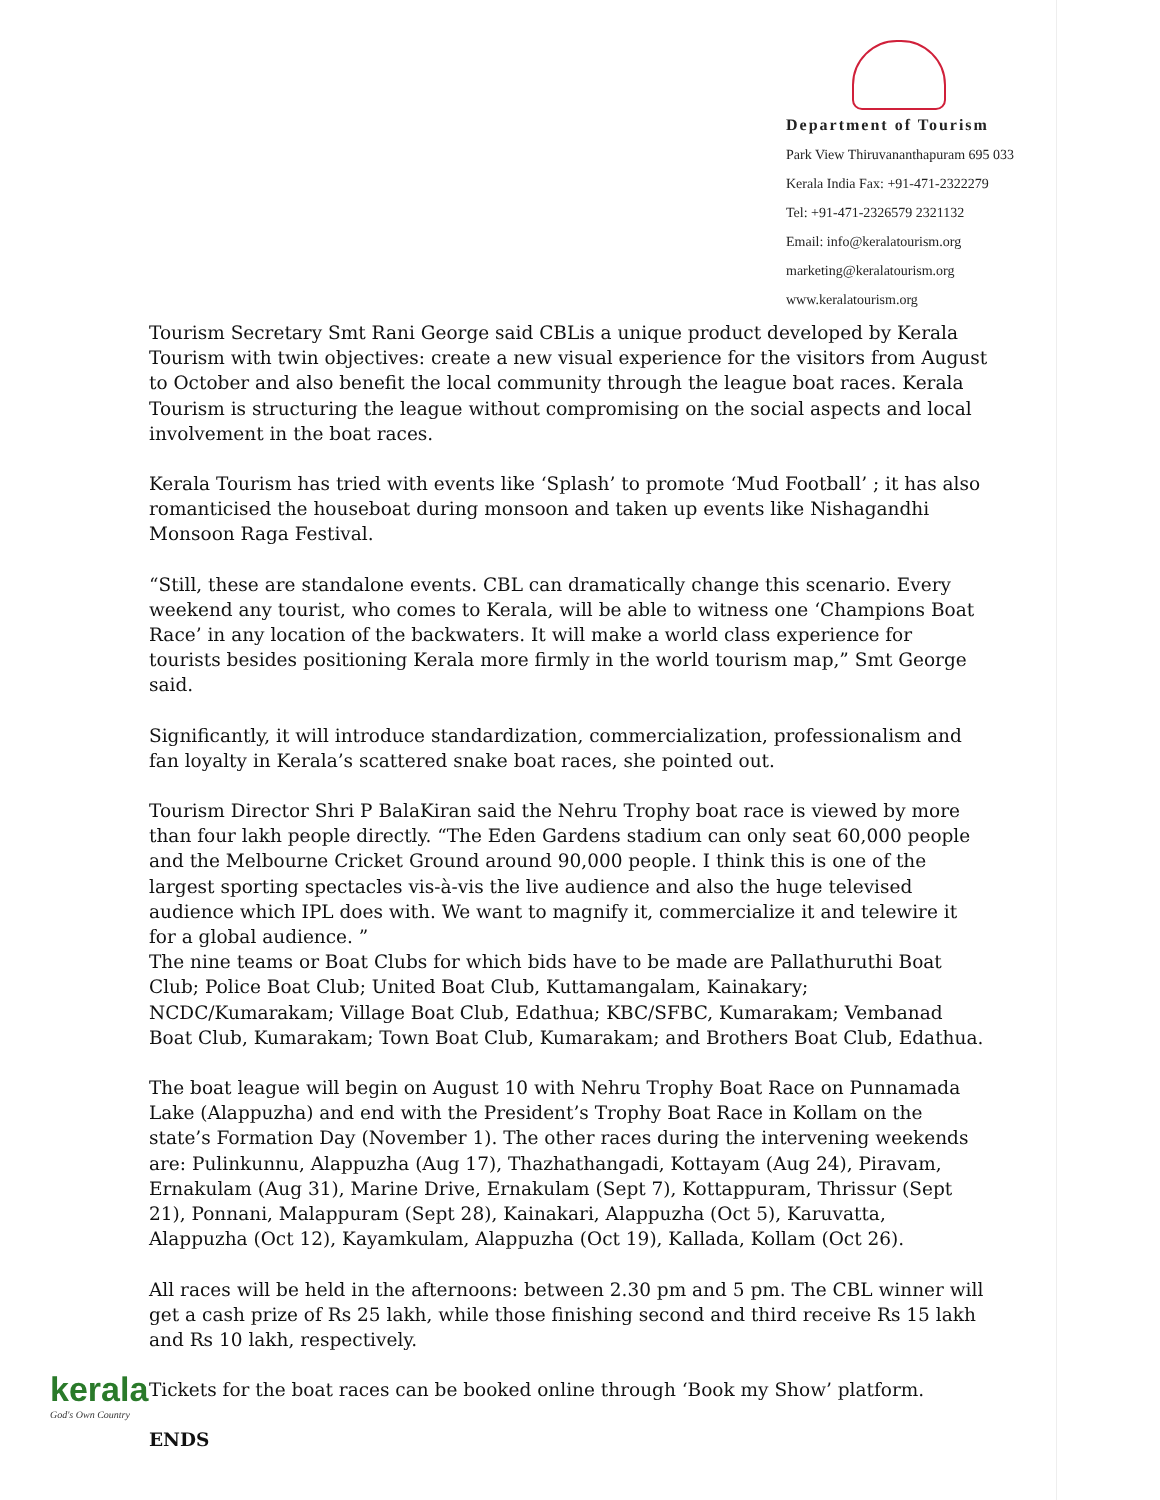Department of Tourism
Park View Thiruvananthapuram 695 033
Kerala India Fax: +91-471-2322279
Tel: +91-471-2326579 2321132
Email: info@keralatourism.org
marketing@keralatourism.org
www.keralatourism.org
Tourism Secretary Smt Rani George said CBLis a unique product developed by Kerala Tourism with twin objectives: create a new visual experience for the visitors from August to October and also benefit the local community through the league boat races. Kerala Tourism is structuring the league without compromising on the social aspects and local involvement in the boat races.
Kerala Tourism has tried with events like ‘Splash’ to promote ‘Mud Football’ ; it has also romanticised the houseboat during monsoon and taken up events like Nishagandhi Monsoon Raga Festival.
“Still, these are standalone events. CBL can dramatically change this scenario. Every weekend any tourist, who comes to Kerala, will be able to witness one ‘Champions Boat Race’ in any location of the backwaters. It will make a world class experience for tourists besides positioning Kerala more firmly in the world tourism map,” Smt George said.
Significantly, it will introduce standardization, commercialization, professionalism and fan loyalty in Kerala’s scattered snake boat races, she pointed out.
Tourism Director Shri P BalaKiran said the Nehru Trophy boat race is viewed by more than four lakh people directly. “The Eden Gardens stadium can only seat 60,000 people and the Melbourne Cricket Ground around 90,000 people. I think this is one of the largest sporting spectacles vis-à-vis the live audience and also the huge televised audience which IPL does with. We want to magnify it, commercialize it and telewire it for a global audience. ”
The nine teams or Boat Clubs for which bids have to be made are Pallathuruthi Boat Club; Police Boat Club; United Boat Club, Kuttamangalam, Kainakary; NCDC/Kumarakam; Village Boat Club, Edathua; KBC/SFBC, Kumarakam; Vembanad Boat Club, Kumarakam; Town Boat Club, Kumarakam; and Brothers Boat Club, Edathua.
The boat league will begin on August 10 with Nehru Trophy Boat Race on Punnamada Lake (Alappuzha) and end with the President’s Trophy Boat Race in Kollam on the state’s Formation Day (November 1). The other races during the intervening weekends are: Pulinkunnu, Alappuzha (Aug 17), Thazhathangadi, Kottayam (Aug 24), Piravam, Ernakulam (Aug 31), Marine Drive, Ernakulam (Sept 7), Kottappuram, Thrissur (Sept 21), Ponnani, Malappuram (Sept 28), Kainakari, Alappuzha (Oct 5), Karuvatta, Alappuzha (Oct 12), Kayamkulam, Alappuzha (Oct 19), Kallada, Kollam (Oct 26).
All races will be held in the afternoons: between 2.30 pm and 5 pm. The CBL winner will get a cash prize of Rs 25 lakh, while those finishing second and third receive Rs 15 lakh and Rs 10 lakh, respectively.
Tickets for the boat races can be booked online through ‘Book my Show’ platform.
ENDS
kerala
God's Own Country